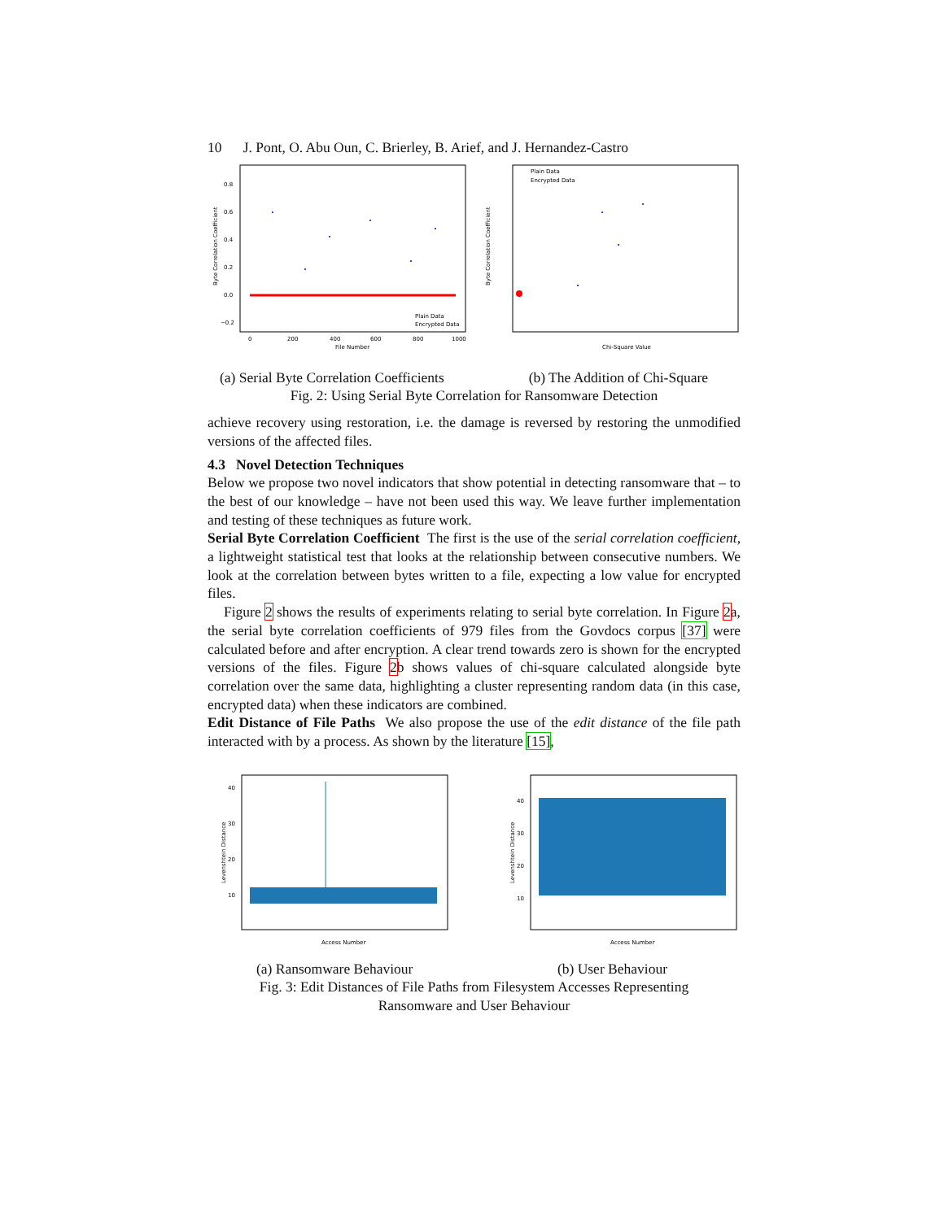10 J. Pont, O. Abu Oun, C. Brierley, B. Arief, and J. Hernandez-Castro
0.8
0.6
0.4
0.2
0.0
−0.2
0
200
400
600
800
1000
File Number
Plain Data
Encrypted Data
Byte Correlation Coefficient
Plain Data
Encrypted Data
Chi-Square Value
Byte Correlation Coefficient
(a) Serial Byte Correlation Coefficients (b) The Addition of Chi-Square
Fig. 2: Using Serial Byte Correlation for Ransomware Detection
achieve recovery using restoration, i.e. the damage is reversed by restoring the unmodified versions of the affected files.
4.3 Novel Detection Techniques
Below we propose two novel indicators that show potential in detecting ransomware that – to the best of our knowledge – have not been used this way. We leave further implementation and testing of these techniques as future work.
Serial Byte Correlation Coefficient The first is the use of the serial correlation coefficient, a lightweight statistical test that looks at the relationship between consecutive numbers. We look at the correlation between bytes written to a file, expecting a low value for encrypted files.
Figure 2 shows the results of experiments relating to serial byte correlation. In Figure 2a, the serial byte correlation coefficients of 979 files from the Govdocs corpus [37] were calculated before and after encryption. A clear trend towards zero is shown for the encrypted versions of the files. Figure 2b shows values of chi-square calculated alongside byte correlation over the same data, highlighting a cluster representing random data (in this case, encrypted data) when these indicators are combined.
Edit Distance of File Paths We also propose the use of the edit distance of the file path interacted with by a process. As shown by the literature [15],
40
30
20
10
Access Number
Levenshtein Distance
40
30
20
10
Access Number
Levenshtein Distance
(a) Ransomware Behaviour (b) User Behaviour
Fig. 3: Edit Distances of File Paths from Filesystem Accesses Representing
Ransomware and User Behaviour